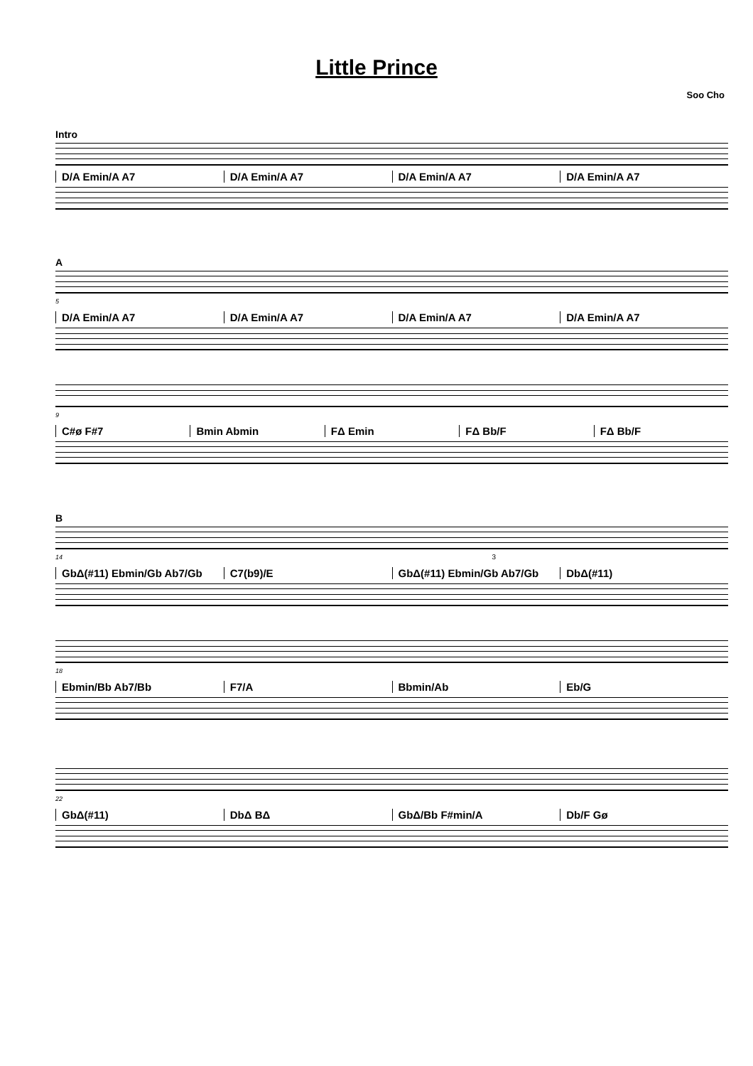Little Prince
Soo Cho
Intro
D/A Emin/A A7 D/A Emin/A A7 D/A Emin/A A7 D/A Emin/A A7
A
5
D/A Emin/A A7 D/A Emin/A A7 D/A Emin/A A7 D/A Emin/A A7
9
C#ø F#7 Bmin Abmin FΔ Emin FΔ Bb/F FΔ Bb/F
B
14 3
GbΔ(#11) Ebmin/Gb Ab7/Gb C7(b9)/E GbΔ(#11) Ebmin/Gb Ab7/Gb DbΔ(#11)
18
Ebmin/Bb Ab7/Bb F7/A Bbmin/Ab Eb/G
22
GbΔ(#11) DbΔ BΔ GbΔ/Bb F#min/A Db/F Gø